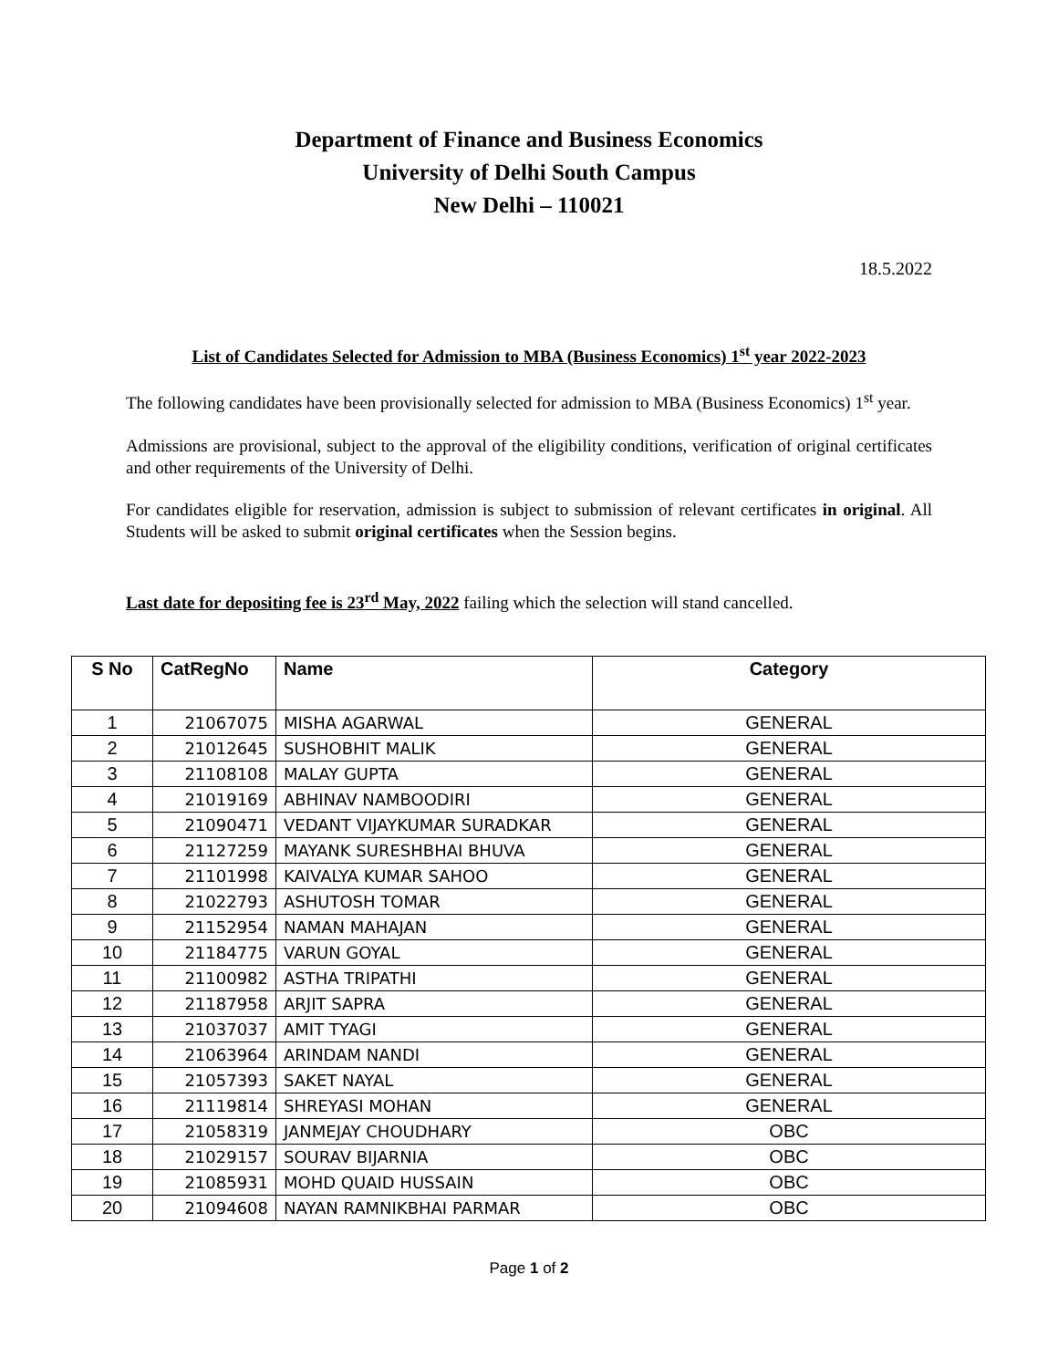Department of Finance and Business Economics
University of Delhi South Campus
New Delhi – 110021
18.5.2022
List of Candidates Selected for Admission to MBA (Business Economics) 1<sup>st</sup> year 2022-2023
The following candidates have been provisionally selected for admission to MBA (Business Economics) 1<sup>st</sup> year.
Admissions are provisional, subject to the approval of the eligibility conditions, verification of original certificates and other requirements of the University of Delhi.
For candidates eligible for reservation, admission is subject to submission of relevant certificates in original. All Students will be asked to submit original certificates when the Session begins.
Last date for depositing fee is 23<sup>rd</sup> May, 2022 failing which the selection will stand cancelled.
| S No | CatRegNo | Name | Category |
| --- | --- | --- | --- |
| 1 | 21067075 | MISHA AGARWAL | GENERAL |
| 2 | 21012645 | SUSHOBHIT MALIK | GENERAL |
| 3 | 21108108 | MALAY GUPTA | GENERAL |
| 4 | 21019169 | ABHINAV NAMBOODIRI | GENERAL |
| 5 | 21090471 | VEDANT VIJAYKUMAR SURADKAR | GENERAL |
| 6 | 21127259 | MAYANK SURESHBHAI BHUVA | GENERAL |
| 7 | 21101998 | KAIVALYA KUMAR SAHOO | GENERAL |
| 8 | 21022793 | ASHUTOSH TOMAR | GENERAL |
| 9 | 21152954 | NAMAN MAHAJAN | GENERAL |
| 10 | 21184775 | VARUN GOYAL | GENERAL |
| 11 | 21100982 | ASTHA TRIPATHI | GENERAL |
| 12 | 21187958 | ARJIT SAPRA | GENERAL |
| 13 | 21037037 | AMIT TYAGI | GENERAL |
| 14 | 21063964 | ARINDAM NANDI | GENERAL |
| 15 | 21057393 | SAKET NAYAL | GENERAL |
| 16 | 21119814 | SHREYASI MOHAN | GENERAL |
| 17 | 21058319 | JANMEJAY CHOUDHARY | OBC |
| 18 | 21029157 | SOURAV BIJARNIA | OBC |
| 19 | 21085931 | MOHD QUAID HUSSAIN | OBC |
| 20 | 21094608 | NAYAN RAMNIKBHAI PARMAR | OBC |
Page 1 of 2